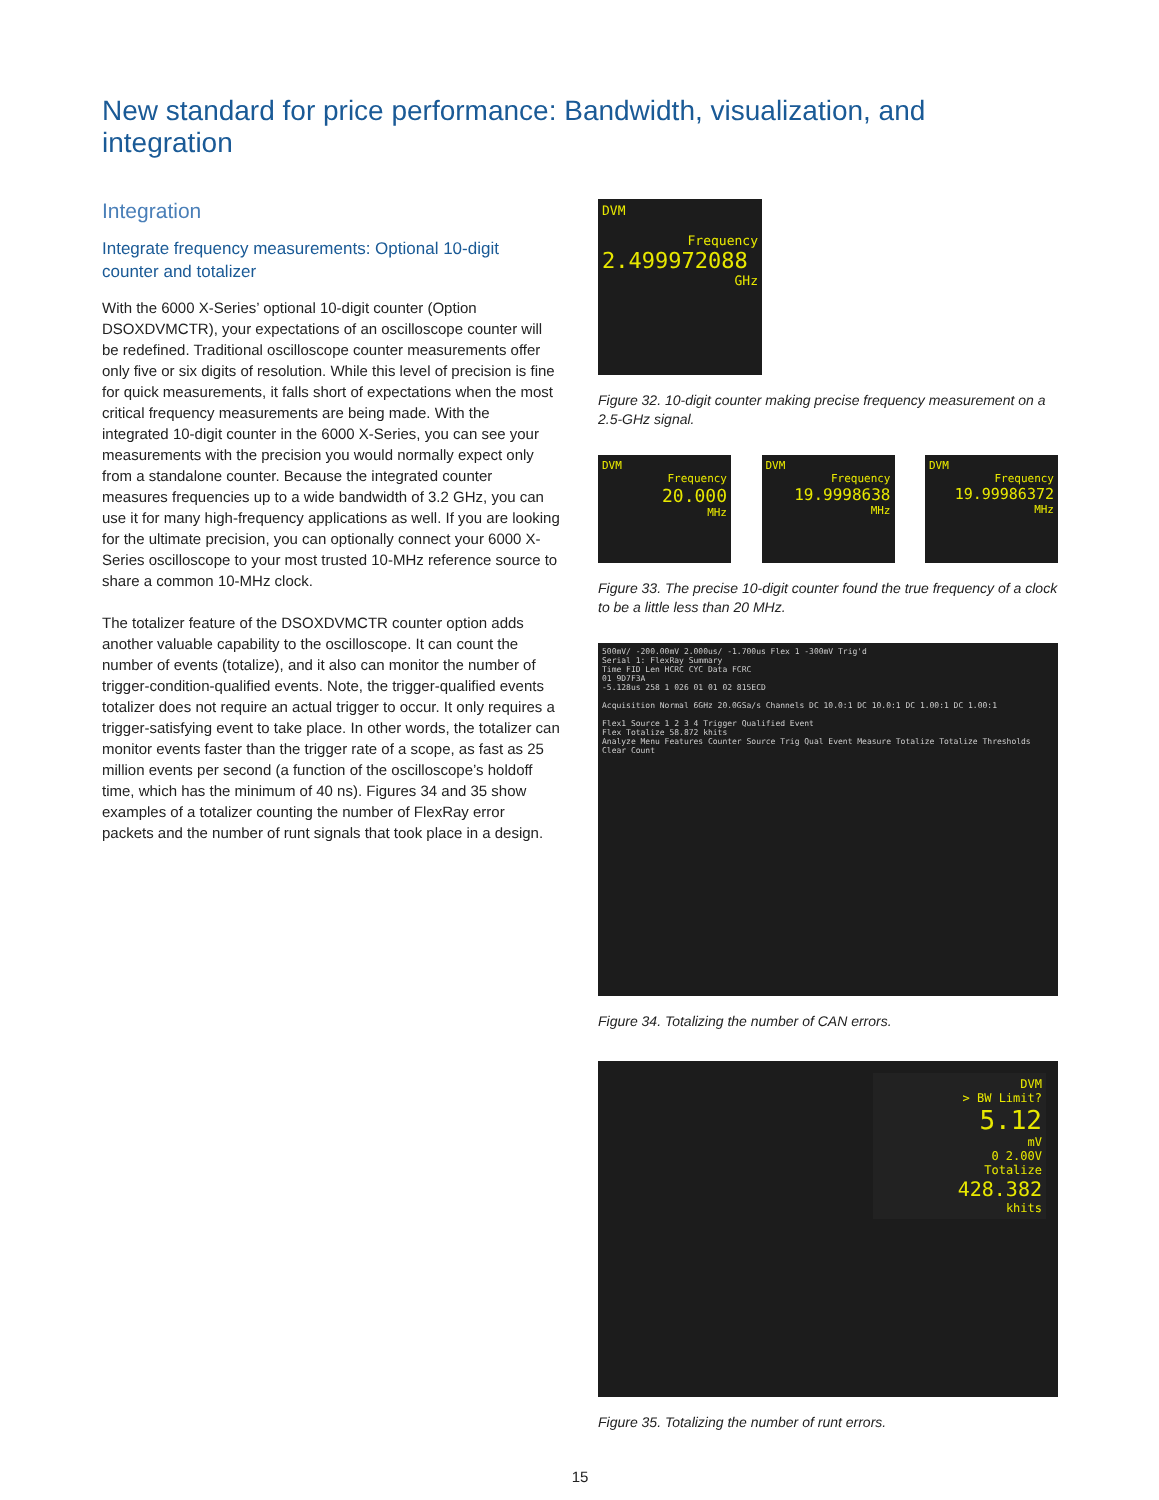New standard for price performance: Bandwidth, visualization, and integration
Integration
Integrate frequency measurements: Optional 10-digit counter and totalizer
With the 6000 X-Series’ optional 10-digit counter (Option DSOXDVMCTR), your expectations of an oscilloscope counter will be redefined. Traditional oscilloscope counter measurements offer only five or six digits of resolution. While this level of precision is fine for quick measurements, it falls short of expectations when the most critical frequency measurements are being made. With the integrated 10-digit counter in the 6000 X-Series, you can see your measurements with the precision you would normally expect only from a standalone counter. Because the integrated counter measures frequencies up to a wide bandwidth of 3.2 GHz, you can use it for many high-frequency applications as well. If you are looking for the ultimate precision, you can optionally connect your 6000 X-Series oscilloscope to your most trusted 10-MHz reference source to share a common 10-MHz clock.
The totalizer feature of the DSOXDVMCTR counter option adds another valuable capability to the oscilloscope. It can count the number of events (totalize), and it also can monitor the number of trigger-condition-qualified events. Note, the trigger-qualified events totalizer does not require an actual trigger to occur. It only requires a trigger-satisfying event to take place. In other words, the totalizer can monitor events faster than the trigger rate of a scope, as fast as 25 million events per second (a function of the oscilloscope’s holdoff time, which has the minimum of 40 ns). Figures 34 and 35 show examples of a totalizer counting the number of FlexRay error packets and the number of runt signals that took place in a design.
DVM
Frequency
2.499972088
GHz
Figure 32. 10-digit counter making precise frequency measurement on a 2.5-GHz signal.
DVM
Frequency
20.000
MHz
DVM
Frequency
19.9998638
MHz
DVM
Frequency
19.99986372
MHz
Figure 33. The precise 10-digit counter found the true frequency of a clock to be a little less than 20 MHz.
500mV/ -200.00mV 2.000us/ -1.700us Flex 1 -300mV Trig'd
Serial 1: FlexRay Summary
Time FID Len HCRC CYC Data FCRC
01 9D7F3A
-5.128us 258 1 026 01 01 02 815ECD
Acquisition Normal 6GHz 20.0GSa/s Channels DC 10.0:1 DC 10.0:1 DC 1.00:1 DC 1.00:1
Flex1 Source 1 2 3 4 Trigger Qualified Event
Flex Totalize 58.872 khits
Analyze Menu Features Counter Source Trig Qual Event Measure Totalize Totalize Thresholds Clear Count
Figure 34. Totalizing the number of CAN errors.
DVM
> BW Limit?
5.12
mV
0 2.00V
Totalize
428.382
khits
Figure 35. Totalizing the number of runt errors.
15